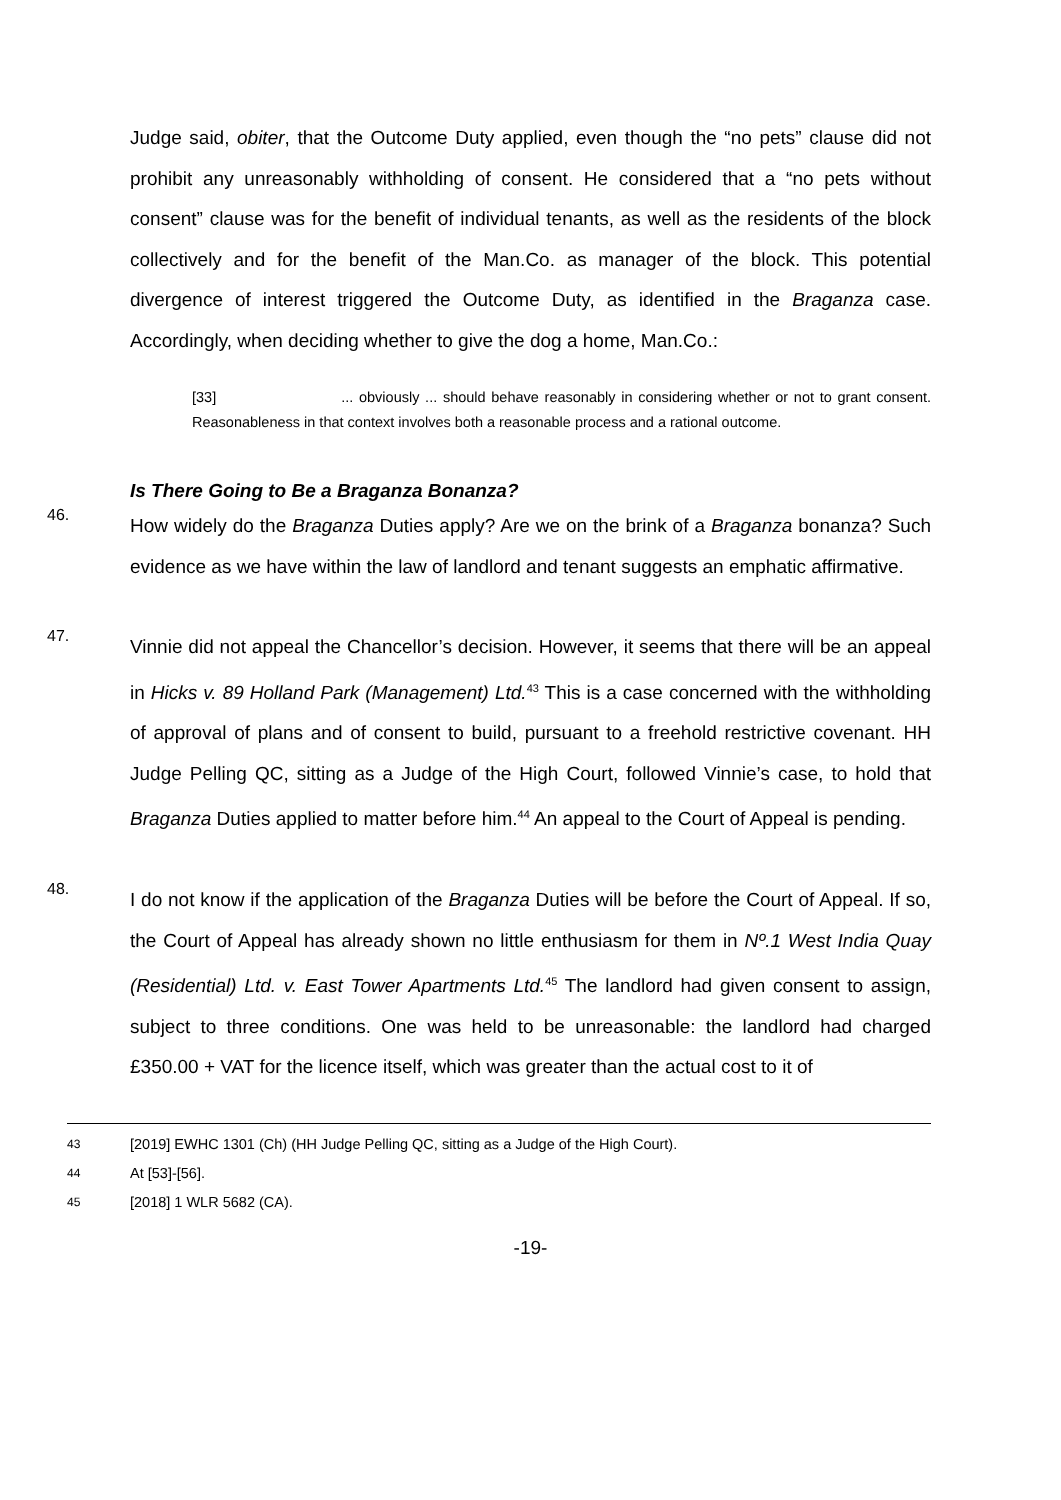Judge said, obiter, that the Outcome Duty applied, even though the “no pets” clause did not prohibit any unreasonably withholding of consent. He considered that a “no pets without consent” clause was for the benefit of individual tenants, as well as the residents of the block collectively and for the benefit of the Man.Co. as manager of the block. This potential divergence of interest triggered the Outcome Duty, as identified in the Braganza case. Accordingly, when deciding whether to give the dog a home, Man.Co.:
[33] ... obviously ... should behave reasonably in considering whether or not to grant consent. Reasonableness in that context involves both a reasonable process and a rational outcome.
Is There Going to Be a Braganza Bonanza?
46.
How widely do the Braganza Duties apply? Are we on the brink of a Braganza bonanza? Such evidence as we have within the law of landlord and tenant suggests an emphatic affirmative.
47.
Vinnie did not appeal the Chancellor’s decision. However, it seems that there will be an appeal in Hicks v. 89 Holland Park (Management) Ltd.<sup>43</sup> This is a case concerned with the withholding of approval of plans and of consent to build, pursuant to a freehold restrictive covenant. HH Judge Pelling QC, sitting as a Judge of the High Court, followed Vinnie’s case, to hold that Braganza Duties applied to matter before him.<sup>44</sup> An appeal to the Court of Appeal is pending.
48.
I do not know if the application of the Braganza Duties will be before the Court of Appeal. If so, the Court of Appeal has already shown no little enthusiasm for them in Nº.1 West India Quay (Residential) Ltd. v. East Tower Apartments Ltd.<sup>45</sup> The landlord had given consent to assign, subject to three conditions. One was held to be unreasonable: the landlord had charged £350.00 + VAT for the licence itself, which was greater than the actual cost to it of
<sup>43</sup> [2019] EWHC 1301 (Ch) (HH Judge Pelling QC, sitting as a Judge of the High Court).
<sup>44</sup> At [53]-[56].
<sup>45</sup> [2018] 1 WLR 5682 (CA).
-19-